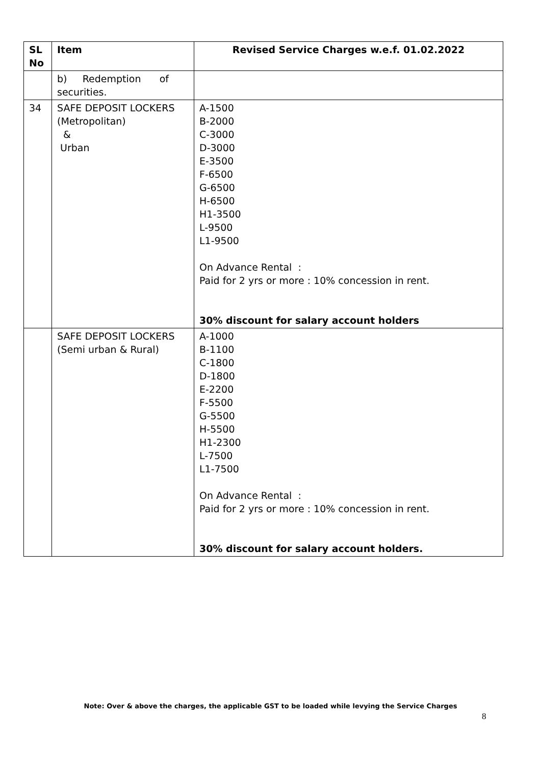| SL No | Item | Revised Service Charges w.e.f. 01.02.2022 |
| --- | --- | --- |
| | b) Redemption of securities. | |
| 34 | SAFE DEPOSIT LOCKERS (Metropolitan) & Urban | A-1500 B-2000 C-3000 D-3000 E-3500 F-6500 G-6500 H-6500 H1-3500 L-9500 L1-9500 On Advance Rental : Paid for 2 yrs or more : 10% concession in rent. 30% discount for salary account holders |
| | SAFE DEPOSIT LOCKERS (Semi urban & Rural) | A-1000 B-1100 C-1800 D-1800 E-2200 F-5500 G-5500 H-5500 H1-2300 L-7500 L1-7500 On Advance Rental : Paid for 2 yrs or more : 10% concession in rent. 30% discount for salary account holders. |
Note: Over & above the charges, the applicable GST to be loaded while levying the Service Charges
8